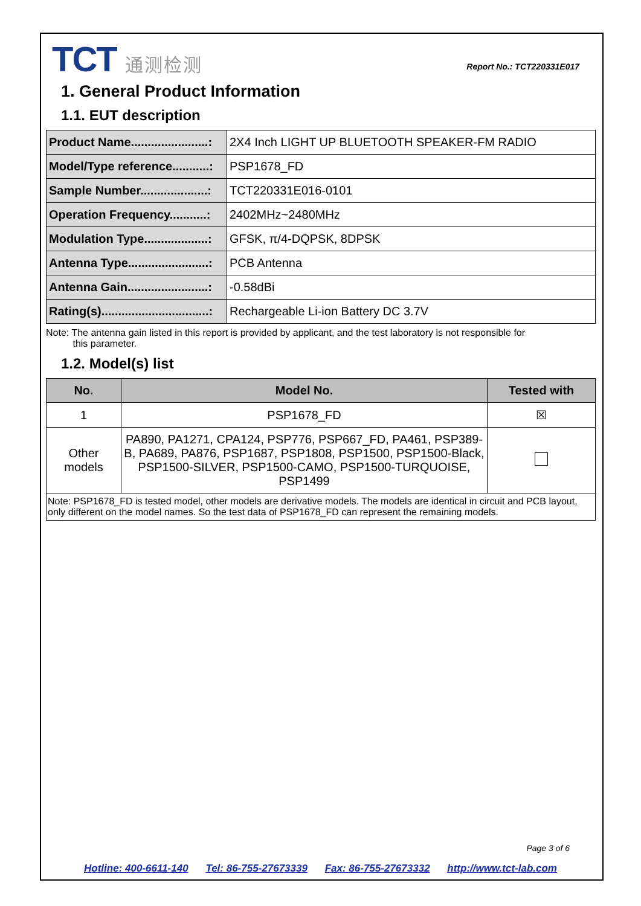TCT 通测检测 Report No.: TCT220331E017
1. General Product Information
1.1. EUT description
| Product Name.......................: | 2X4 Inch LIGHT UP BLUETOOTH SPEAKER-FM RADIO |
| Model/Type reference...........: | PSP1678_FD |
| Sample Number....................: | TCT220331E016-0101 |
| Operation Frequency...........: | 2402MHz~2480MHz |
| Modulation Type...................: | GFSK, π/4-DQPSK, 8DPSK |
| Antenna Type........................: | PCB Antenna |
| Antenna Gain........................: | -0.58dBi |
| Rating(s)................................: | Rechargeable Li-ion Battery DC 3.7V |
Note: The antenna gain listed in this report is provided by applicant, and the test laboratory is not responsible for
this parameter.
1.2. Model(s) list
| No. | Model No. | Tested with |
| --- | --- | --- |
| 1 | PSP1678_FD | ☒ |
| Other models | PA890, PA1271, CPA124, PSP776, PSP667_FD, PA461, PSP389-B, PA689, PA876, PSP1687, PSP1808, PSP1500, PSP1500-Black, PSP1500-SILVER, PSP1500-CAMO, PSP1500-TURQUOISE, PSP1499 | |
| Note: PSP1678_FD is tested model, other models are derivative models. The models are identical in circuit and PCB layout, only different on the model names. So the test data of PSP1678_FD can represent the remaining models. | | |
Page 3 of 6
Hotline: 400-6611-140 Tel: 86-755-27673339 Fax: 86-755-27673332 http://www.tct-lab.com